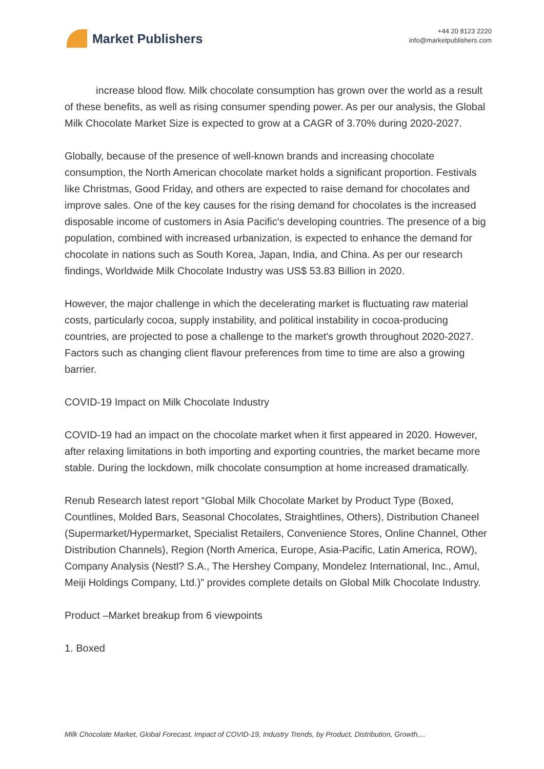Market Publishers
+44 20 8123 2220
info@marketpublishers.com
increase blood flow. Milk chocolate consumption has grown over the world as a result of these benefits, as well as rising consumer spending power. As per our analysis, the Global Milk Chocolate Market Size is expected to grow at a CAGR of 3.70% during 2020-2027.
Globally, because of the presence of well-known brands and increasing chocolate consumption, the North American chocolate market holds a significant proportion. Festivals like Christmas, Good Friday, and others are expected to raise demand for chocolates and improve sales. One of the key causes for the rising demand for chocolates is the increased disposable income of customers in Asia Pacific's developing countries. The presence of a big population, combined with increased urbanization, is expected to enhance the demand for chocolate in nations such as South Korea, Japan, India, and China. As per our research findings, Worldwide Milk Chocolate Industry was US$ 53.83 Billion in 2020.
However, the major challenge in which the decelerating market is fluctuating raw material costs, particularly cocoa, supply instability, and political instability in cocoa-producing countries, are projected to pose a challenge to the market's growth throughout 2020-2027. Factors such as changing client flavour preferences from time to time are also a growing barrier.
COVID-19 Impact on Milk Chocolate Industry
COVID-19 had an impact on the chocolate market when it first appeared in 2020. However, after relaxing limitations in both importing and exporting countries, the market became more stable. During the lockdown, milk chocolate consumption at home increased dramatically.
Renub Research latest report “Global Milk Chocolate Market by Product Type (Boxed, Countlines, Molded Bars, Seasonal Chocolates, Straightlines, Others), Distribution Chaneel (Supermarket/Hypermarket, Specialist Retailers, Convenience Stores, Online Channel, Other Distribution Channels), Region (North America, Europe, Asia-Pacific, Latin America, ROW), Company Analysis (Nestl? S.A., The Hershey Company, Mondelez International, Inc., Amul, Meiji Holdings Company, Ltd.)” provides complete details on Global Milk Chocolate Industry.
Product –Market breakup from 6 viewpoints
1. Boxed
Milk Chocolate Market, Global Forecast, Impact of COVID-19, Industry Trends, by Product, Distribution, Growth,...